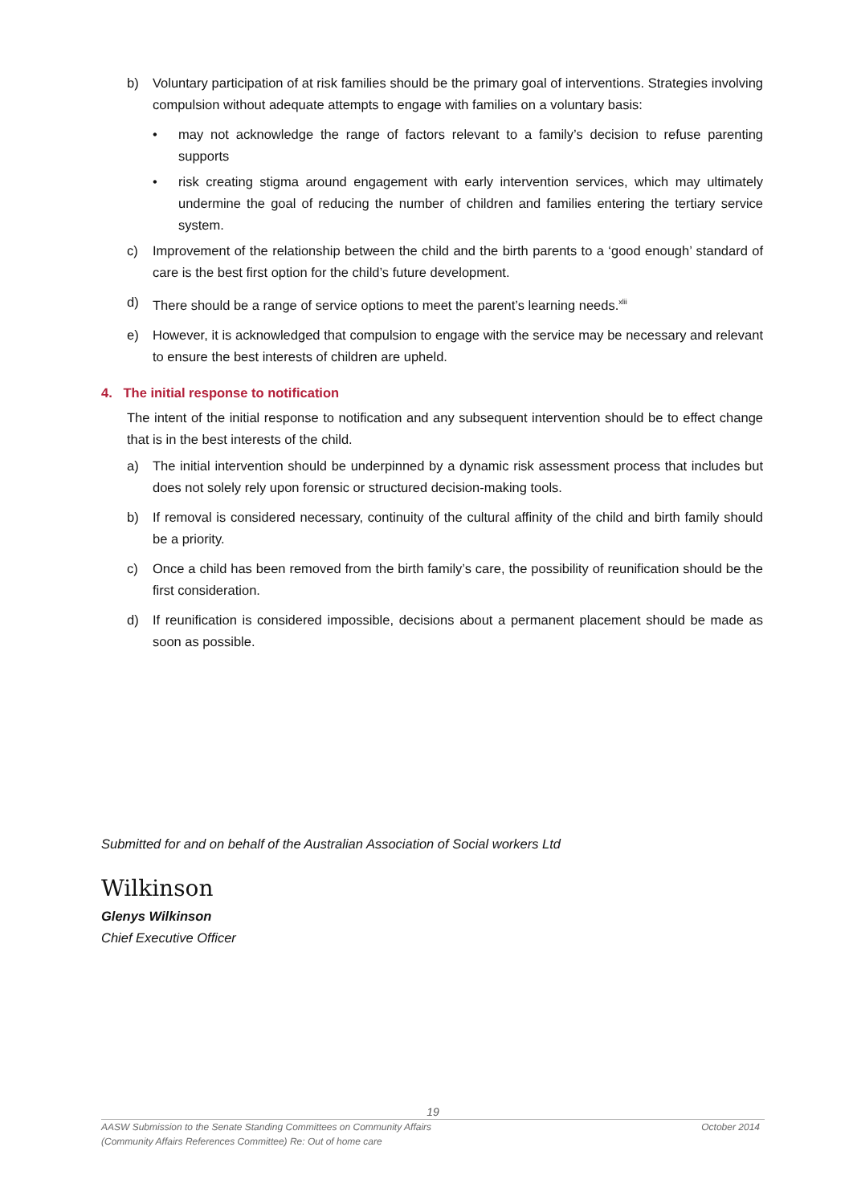b) Voluntary participation of at risk families should be the primary goal of interventions. Strategies involving compulsion without adequate attempts to engage with families on a voluntary basis:
• may not acknowledge the range of factors relevant to a family’s decision to refuse parenting supports
• risk creating stigma around engagement with early intervention services, which may ultimately undermine the goal of reducing the number of children and families entering the tertiary service system.
c) Improvement of the relationship between the child and the birth parents to a ‘good enough’ standard of care is the best first option for the child’s future development.
d) There should be a range of service options to meet the parent’s learning needs.<sup>xlii</sup>
e) However, it is acknowledged that compulsion to engage with the service may be necessary and relevant to ensure the best interests of children are upheld.
4. The initial response to notification
The intent of the initial response to notification and any subsequent intervention should be to effect change that is in the best interests of the child.
a) The initial intervention should be underpinned by a dynamic risk assessment process that includes but does not solely rely upon forensic or structured decision-making tools.
b) If removal is considered necessary, continuity of the cultural affinity of the child and birth family should be a priority.
c) Once a child has been removed from the birth family’s care, the possibility of reunification should be the first consideration.
d) If reunification is considered impossible, decisions about a permanent placement should be made as soon as possible.
Submitted for and on behalf of the Australian Association of Social workers Ltd
Wilkinson
Glenys Wilkinson
Chief Executive Officer
19
AASW Submission to the Senate Standing Committees on Community Affairs October 2014
(Community Affairs References Committee) Re: Out of home care